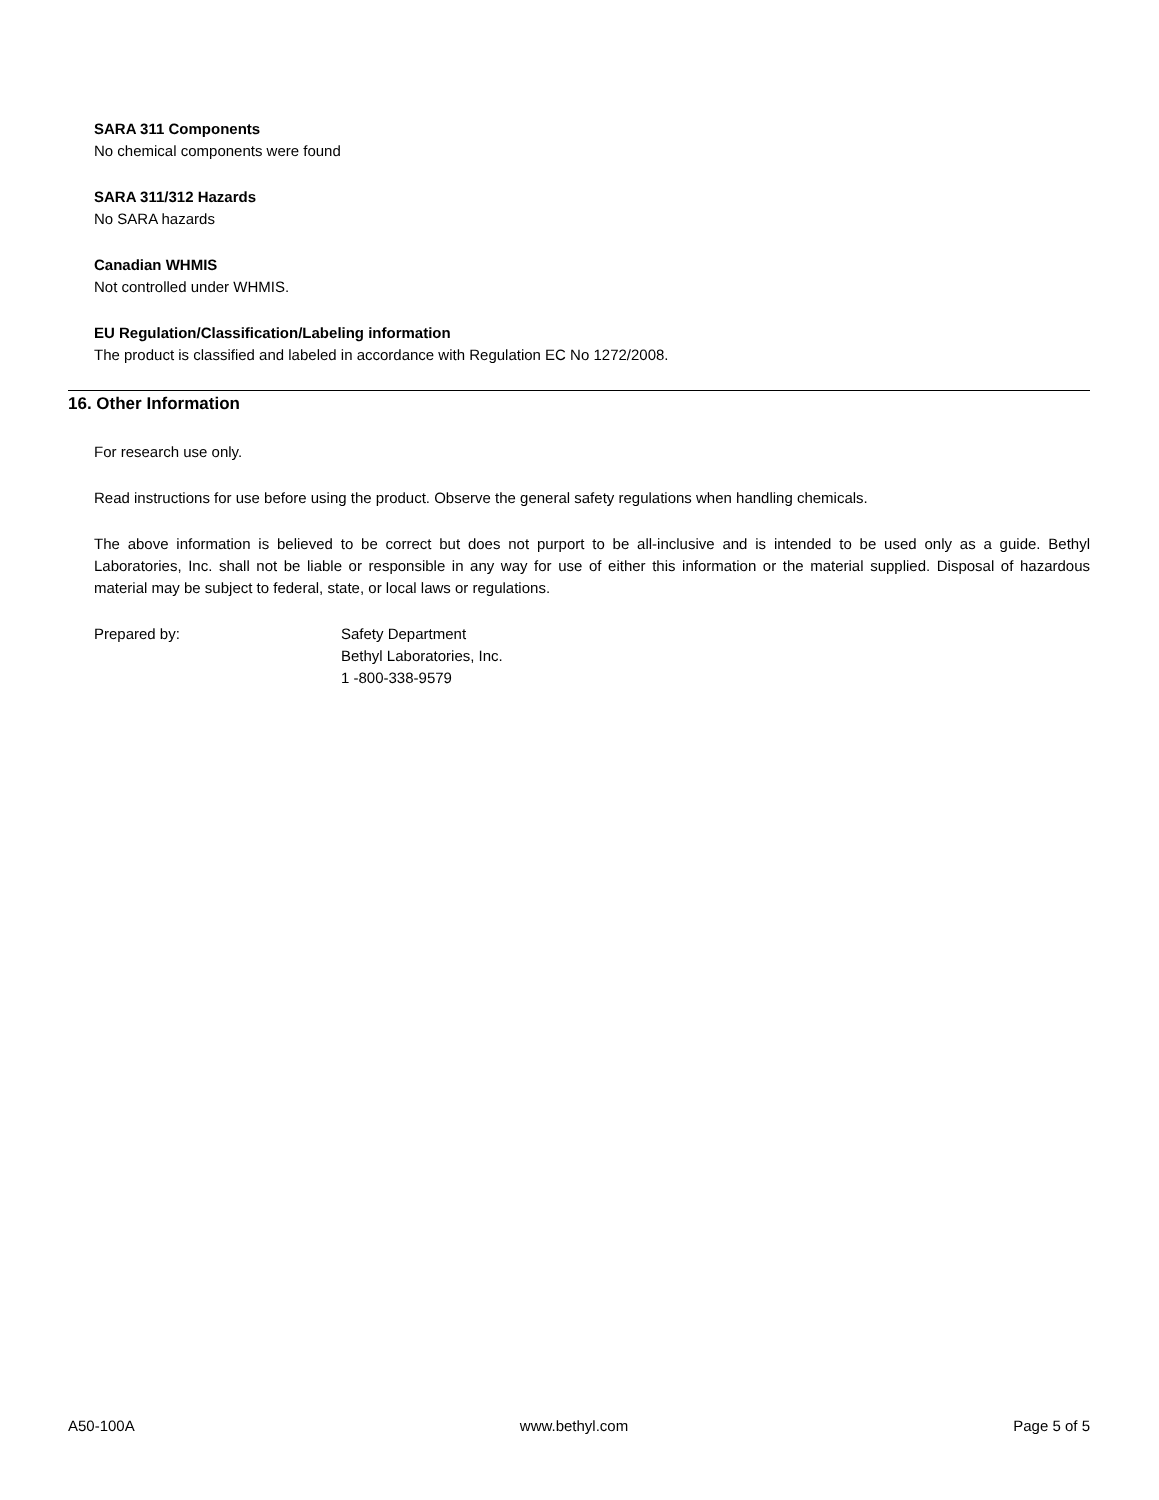SARA 311 Components
No chemical components were found
SARA 311/312 Hazards
No SARA hazards
Canadian WHMIS
Not controlled under WHMIS.
EU Regulation/Classification/Labeling information
The product is classified and labeled in accordance with Regulation EC No 1272/2008.
16. Other Information
For research use only.
Read instructions for use before using the product. Observe the general safety regulations when handling chemicals.
The above information is believed to be correct but does not purport to be all-inclusive and is intended to be used only as a guide. Bethyl Laboratories, Inc. shall not be liable or responsible in any way for use of either this information or the material supplied. Disposal of hazardous material may be subject to federal, state, or local laws or regulations.
Prepared by: Safety Department
Bethyl Laboratories, Inc.
1 -800-338-9579
A50-100A www.bethyl.com Page 5 of 5